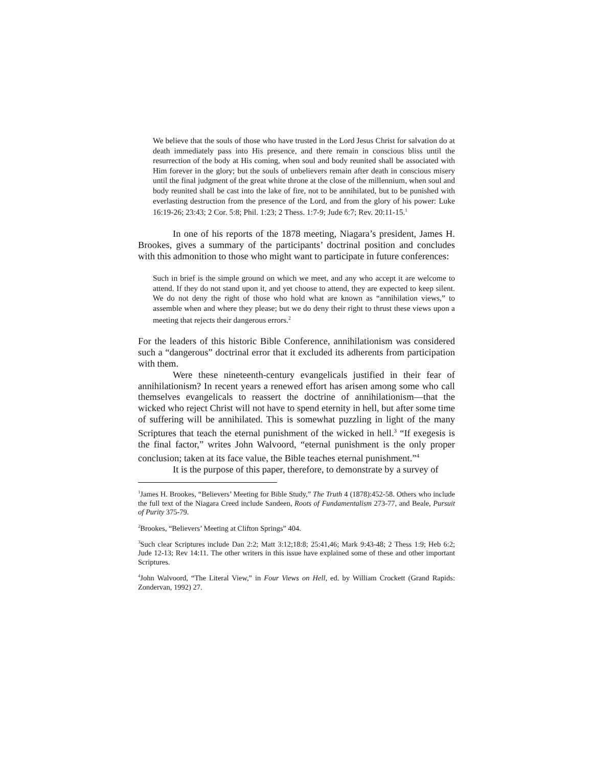We believe that the souls of those who have trusted in the Lord Jesus Christ for salvation do at death immediately pass into His presence, and there remain in conscious bliss until the resurrection of the body at His coming, when soul and body reunited shall be associated with Him forever in the glory; but the souls of unbelievers remain after death in conscious misery until the final judgment of the great white throne at the close of the millennium, when soul and body reunited shall be cast into the lake of fire, not to be annihilated, but to be punished with everlasting destruction from the presence of the Lord, and from the glory of his power: Luke 16:19-26; 23:43; 2 Cor. 5:8; Phil. 1:23; 2 Thess. 1:7-9; Jude 6:7; Rev. 20:11-15.<sup>1</sup>
In one of his reports of the 1878 meeting, Niagara’s president, James H. Brookes, gives a summary of the participants’ doctrinal position and concludes with this admonition to those who might want to participate in future conferences:
Such in brief is the simple ground on which we meet, and any who accept it are welcome to attend. If they do not stand upon it, and yet choose to attend, they are expected to keep silent. We do not deny the right of those who hold what are known as “annihilation views,” to assemble when and where they please; but we do deny their right to thrust these views upon a meeting that rejects their dangerous errors.<sup>2</sup>
For the leaders of this historic Bible Conference, annihilationism was considered such a “dangerous” doctrinal error that it excluded its adherents from participation with them.
Were these nineteenth-century evangelicals justified in their fear of annihilationism? In recent years a renewed effort has arisen among some who call themselves evangelicals to reassert the doctrine of annihilationism—that the wicked who reject Christ will not have to spend eternity in hell, but after some time of suffering will be annihilated. This is somewhat puzzling in light of the many Scriptures that teach the eternal punishment of the wicked in hell.<sup>3</sup> “If exegesis is the final factor,” writes John Walvoord, “eternal punishment is the only proper conclusion; taken at its face value, the Bible teaches eternal punishment.”<sup>4</sup>
It is the purpose of this paper, therefore, to demonstrate by a survey of
<sup>1</sup> James H. Brookes, “Believers’ Meeting for Bible Study,” The Truth 4 (1878):452-58. Others who include the full text of the Niagara Creed include Sandeen, Roots of Fundamentalism 273-77, and Beale, Pursuit of Purity 375-79.
<sup>2</sup> Brookes, “Believers’ Meeting at Clifton Springs” 404.
<sup>3</sup> Such clear Scriptures include Dan 2:2; Matt 3:12;18:8; 25:41,46; Mark 9:43-48; 2 Thess 1:9; Heb 6:2; Jude 12-13; Rev 14:11. The other writers in this issue have explained some of these and other important Scriptures.
<sup>4</sup> John Walvoord, “The Literal View,” in Four Views on Hell, ed. by William Crockett (Grand Rapids: Zondervan, 1992) 27.